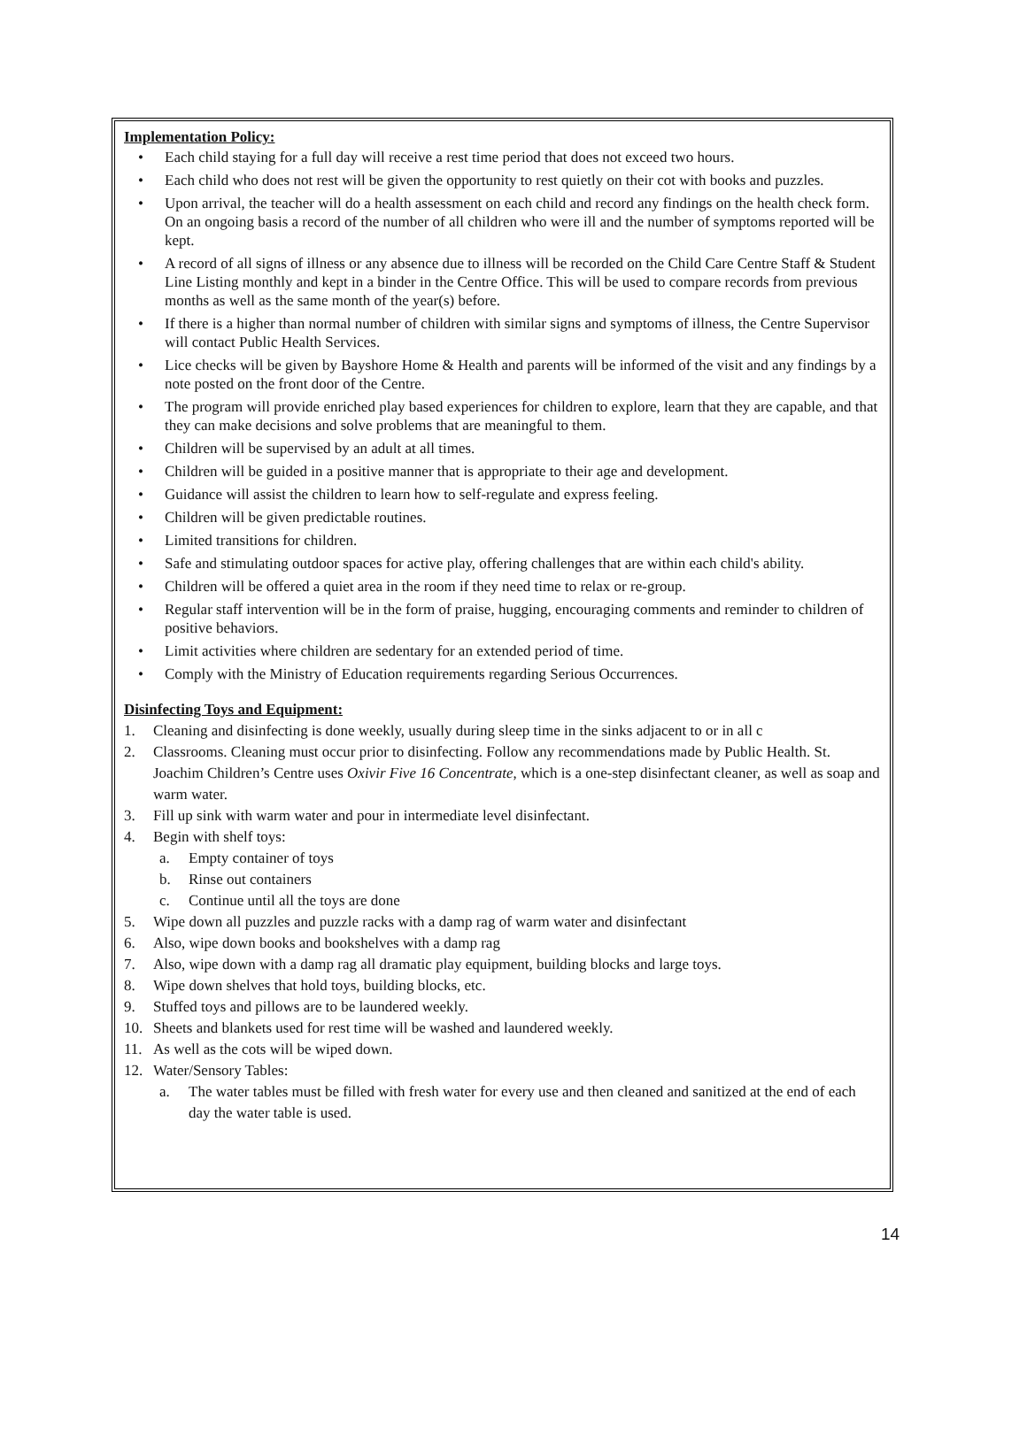Implementation Policy:
• Each child staying for a full day will receive a rest time period that does not exceed two hours.
• Each child who does not rest will be given the opportunity to rest quietly on their cot with books and puzzles.
• Upon arrival, the teacher will do a health assessment on each child and record any findings on the health check form. On an ongoing basis a record of the number of all children who were ill and the number of symptoms reported will be kept.
• A record of all signs of illness or any absence due to illness will be recorded on the Child Care Centre Staff & Student Line Listing monthly and kept in a binder in the Centre Office. This will be used to compare records from previous months as well as the same month of the year(s) before.
• If there is a higher than normal number of children with similar signs and symptoms of illness, the Centre Supervisor will contact Public Health Services.
• Lice checks will be given by Bayshore Home & Health and parents will be informed of the visit and any findings by a note posted on the front door of the Centre.
• The program will provide enriched play based experiences for children to explore, learn that they are capable, and that they can make decisions and solve problems that are meaningful to them.
• Children will be supervised by an adult at all times.
• Children will be guided in a positive manner that is appropriate to their age and development.
• Guidance will assist the children to learn how to self-regulate and express feeling.
• Children will be given predictable routines.
• Limited transitions for children.
• Safe and stimulating outdoor spaces for active play, offering challenges that are within each child's ability.
• Children will be offered a quiet area in the room if they need time to relax or re-group.
• Regular staff intervention will be in the form of praise, hugging, encouraging comments and reminder to children of positive behaviors.
• Limit activities where children are sedentary for an extended period of time.
• Comply with the Ministry of Education requirements regarding Serious Occurrences.
Disinfecting Toys and Equipment:
1. Cleaning and disinfecting is done weekly, usually during sleep time in the sinks adjacent to or in all c
2. Classrooms. Cleaning must occur prior to disinfecting. Follow any recommendations made by Public Health. St. Joachim Children’s Centre uses Oxivir Five 16 Concentrate, which is a one-step disinfectant cleaner, as well as soap and warm water.
3. Fill up sink with warm water and pour in intermediate level disinfectant.
4. Begin with shelf toys:
a. Empty container of toys
b. Rinse out containers
c. Continue until all the toys are done
5. Wipe down all puzzles and puzzle racks with a damp rag of warm water and disinfectant
6. Also, wipe down books and bookshelves with a damp rag
7. Also, wipe down with a damp rag all dramatic play equipment, building blocks and large toys.
8. Wipe down shelves that hold toys, building blocks, etc.
9. Stuffed toys and pillows are to be laundered weekly.
10. Sheets and blankets used for rest time will be washed and laundered weekly.
11. As well as the cots will be wiped down.
12. Water/Sensory Tables:
a. The water tables must be filled with fresh water for every use and then cleaned and sanitized at the end of each day the water table is used.
14